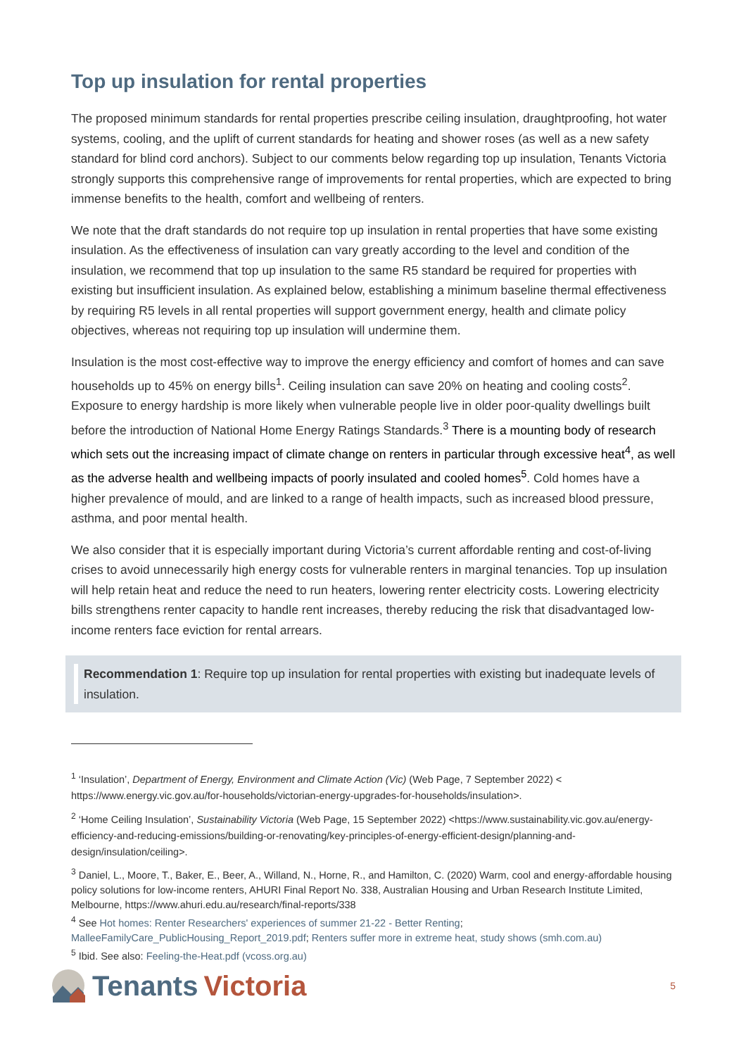Top up insulation for rental properties
The proposed minimum standards for rental properties prescribe ceiling insulation, draughtproofing, hot water systems, cooling, and the uplift of current standards for heating and shower roses (as well as a new safety standard for blind cord anchors). Subject to our comments below regarding top up insulation, Tenants Victoria strongly supports this comprehensive range of improvements for rental properties, which are expected to bring immense benefits to the health, comfort and wellbeing of renters.
We note that the draft standards do not require top up insulation in rental properties that have some existing insulation. As the effectiveness of insulation can vary greatly according to the level and condition of the insulation, we recommend that top up insulation to the same R5 standard be required for properties with existing but insufficient insulation. As explained below, establishing a minimum baseline thermal effectiveness by requiring R5 levels in all rental properties will support government energy, health and climate policy objectives, whereas not requiring top up insulation will undermine them.
Insulation is the most cost-effective way to improve the energy efficiency and comfort of homes and can save households up to 45% on energy bills<sup>1</sup>. Ceiling insulation can save 20% on heating and cooling costs<sup>2</sup>. Exposure to energy hardship is more likely when vulnerable people live in older poor-quality dwellings built before the introduction of National Home Energy Ratings Standards.<sup>3</sup> There is a mounting body of research which sets out the increasing impact of climate change on renters in particular through excessive heat<sup>4</sup>, as well as the adverse health and wellbeing impacts of poorly insulated and cooled homes<sup>5</sup>. Cold homes have a higher prevalence of mould, and are linked to a range of health impacts, such as increased blood pressure, asthma, and poor mental health.
We also consider that it is especially important during Victoria’s current affordable renting and cost-of-living crises to avoid unnecessarily high energy costs for vulnerable renters in marginal tenancies. Top up insulation will help retain heat and reduce the need to run heaters, lowering renter electricity costs. Lowering electricity bills strengthens renter capacity to handle rent increases, thereby reducing the risk that disadvantaged low-income renters face eviction for rental arrears.
Recommendation 1: Require top up insulation for rental properties with existing but inadequate levels of insulation.
<sup>1</sup> ‘Insulation’, Department of Energy, Environment and Climate Action (Vic) (Web Page, 7 September 2022) < https://www.energy.vic.gov.au/for-households/victorian-energy-upgrades-for-households/insulation>.
<sup>2</sup> ‘Home Ceiling Insulation’, Sustainability Victoria (Web Page, 15 September 2022) <https://www.sustainability.vic.gov.au/energy-efficiency-and-reducing-emissions/building-or-renovating/key-principles-of-energy-efficient-design/planning-and-design/insulation/ceiling>.
<sup>3</sup> Daniel, L., Moore, T., Baker, E., Beer, A., Willand, N., Horne, R., and Hamilton, C. (2020) Warm, cool and energy-affordable housing policy solutions for low-income renters, AHURI Final Report No. 338, Australian Housing and Urban Research Institute Limited, Melbourne, https://www.ahuri.edu.au/research/final-reports/338
<sup>4</sup> See Hot homes: Renter Researchers' experiences of summer 21-22 - Better Renting; MalleeFamilyCare_PublicHousing_Report_2019.pdf; Renters suffer more in extreme heat, study shows (smh.com.au)
<sup>5</sup> Ibid. See also: Feeling-the-Heat.pdf (vcoss.org.au)
Tenants Victoria
5